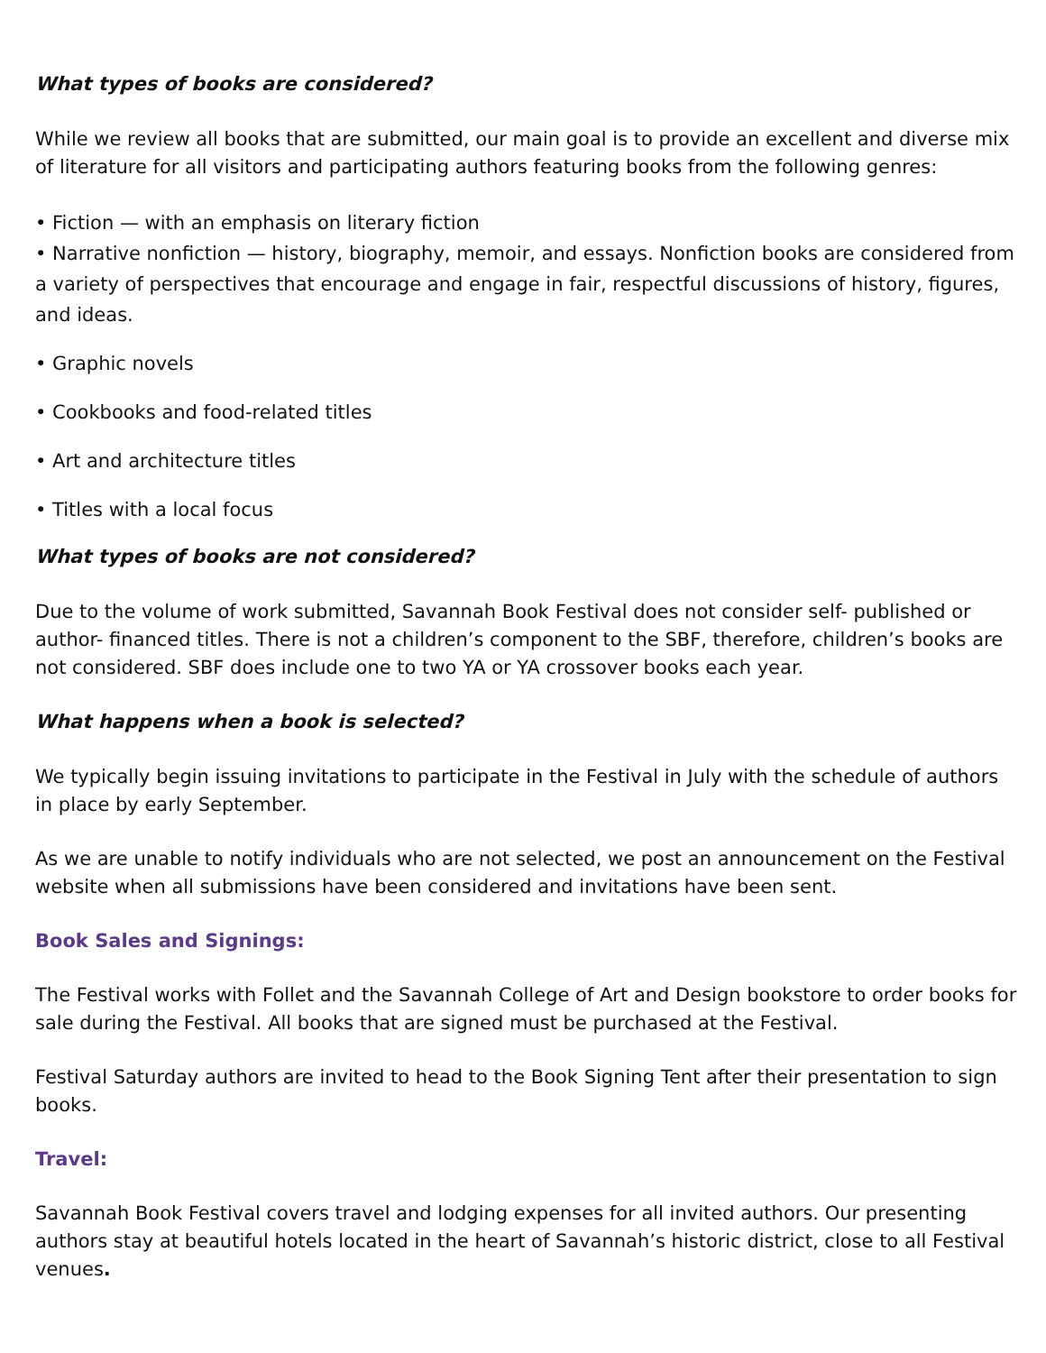What types of books are considered?
While we review all books that are submitted, our main goal is to provide an excellent and diverse mix of literature for all visitors and participating authors featuring books from the following genres:
• Fiction — with an emphasis on literary fiction
• Narrative nonfiction — history, biography, memoir, and essays. Nonfiction books are considered from a variety of perspectives that encourage and engage in fair, respectful discussions of history, figures, and ideas.
• Graphic novels
• Cookbooks and food-related titles
• Art and architecture titles
• Titles with a local focus
What types of books are not considered?
Due to the volume of work submitted, Savannah Book Festival does not consider self- published or author- financed titles. There is not a children’s component to the SBF, therefore, children’s books are not considered. SBF does include one to two YA or YA crossover books each year.
What happens when a book is selected?
We typically begin issuing invitations to participate in the Festival in July with the schedule of authors in place by early September.
As we are unable to notify individuals who are not selected, we post an announcement on the Festival website when all submissions have been considered and invitations have been sent.
Book Sales and Signings:
The Festival works with Follet and the Savannah College of Art and Design bookstore to order books for sale during the Festival. All books that are signed must be purchased at the Festival.
Festival Saturday authors are invited to head to the Book Signing Tent after their presentation to sign books.
Travel:
Savannah Book Festival covers travel and lodging expenses for all invited authors. Our presenting authors stay at beautiful hotels located in the heart of Savannah’s historic district, close to all Festival venues.